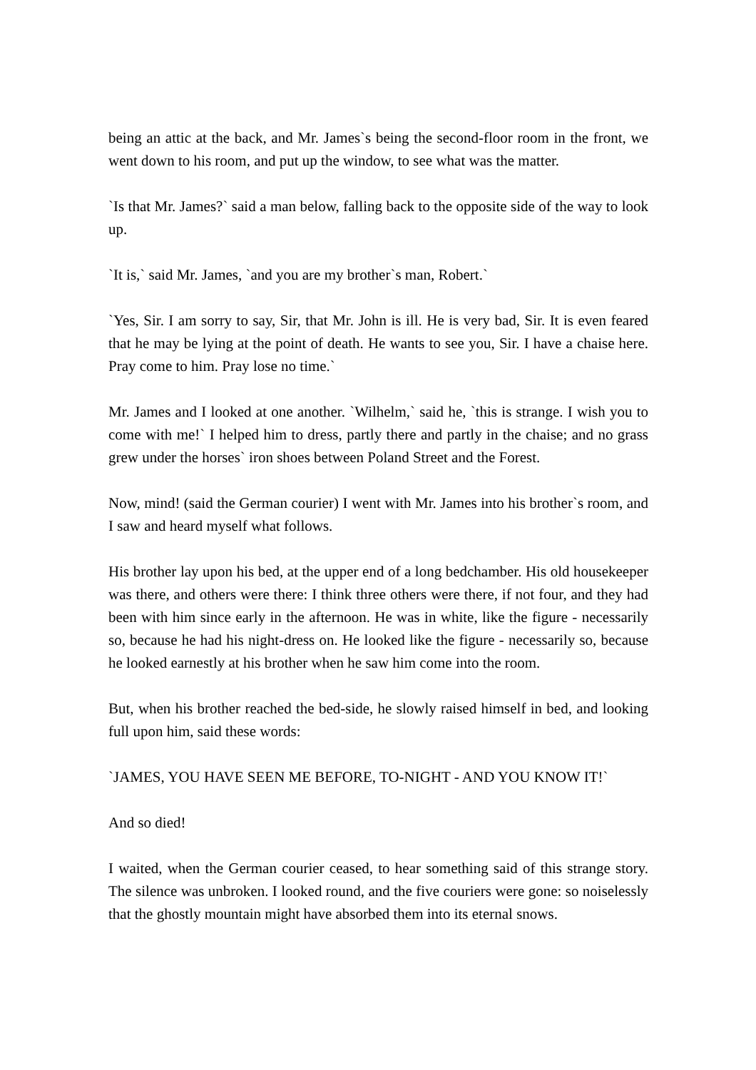being an attic at the back, and Mr. James`s being the second-floor room in the front, we went down to his room, and put up the window, to see what was the matter.
`Is that Mr. James?` said a man below, falling back to the opposite side of the way to look up.
`It is,` said Mr. James, `and you are my brother`s man, Robert.`
`Yes, Sir. I am sorry to say, Sir, that Mr. John is ill. He is very bad, Sir. It is even feared that he may be lying at the point of death. He wants to see you, Sir. I have a chaise here. Pray come to him. Pray lose no time.`
Mr. James and I looked at one another. `Wilhelm,` said he, `this is strange. I wish you to come with me!` I helped him to dress, partly there and partly in the chaise; and no grass grew under the horses` iron shoes between Poland Street and the Forest.
Now, mind! (said the German courier) I went with Mr. James into his brother`s room, and I saw and heard myself what follows.
His brother lay upon his bed, at the upper end of a long bedchamber. His old housekeeper was there, and others were there: I think three others were there, if not four, and they had been with him since early in the afternoon. He was in white, like the figure - necessarily so, because he had his night-dress on. He looked like the figure - necessarily so, because he looked earnestly at his brother when he saw him come into the room.
But, when his brother reached the bed-side, he slowly raised himself in bed, and looking full upon him, said these words:
`JAMES, YOU HAVE SEEN ME BEFORE, TO-NIGHT - AND YOU KNOW IT!`
And so died!
I waited, when the German courier ceased, to hear something said of this strange story. The silence was unbroken. I looked round, and the five couriers were gone: so noiselessly that the ghostly mountain might have absorbed them into its eternal snows.